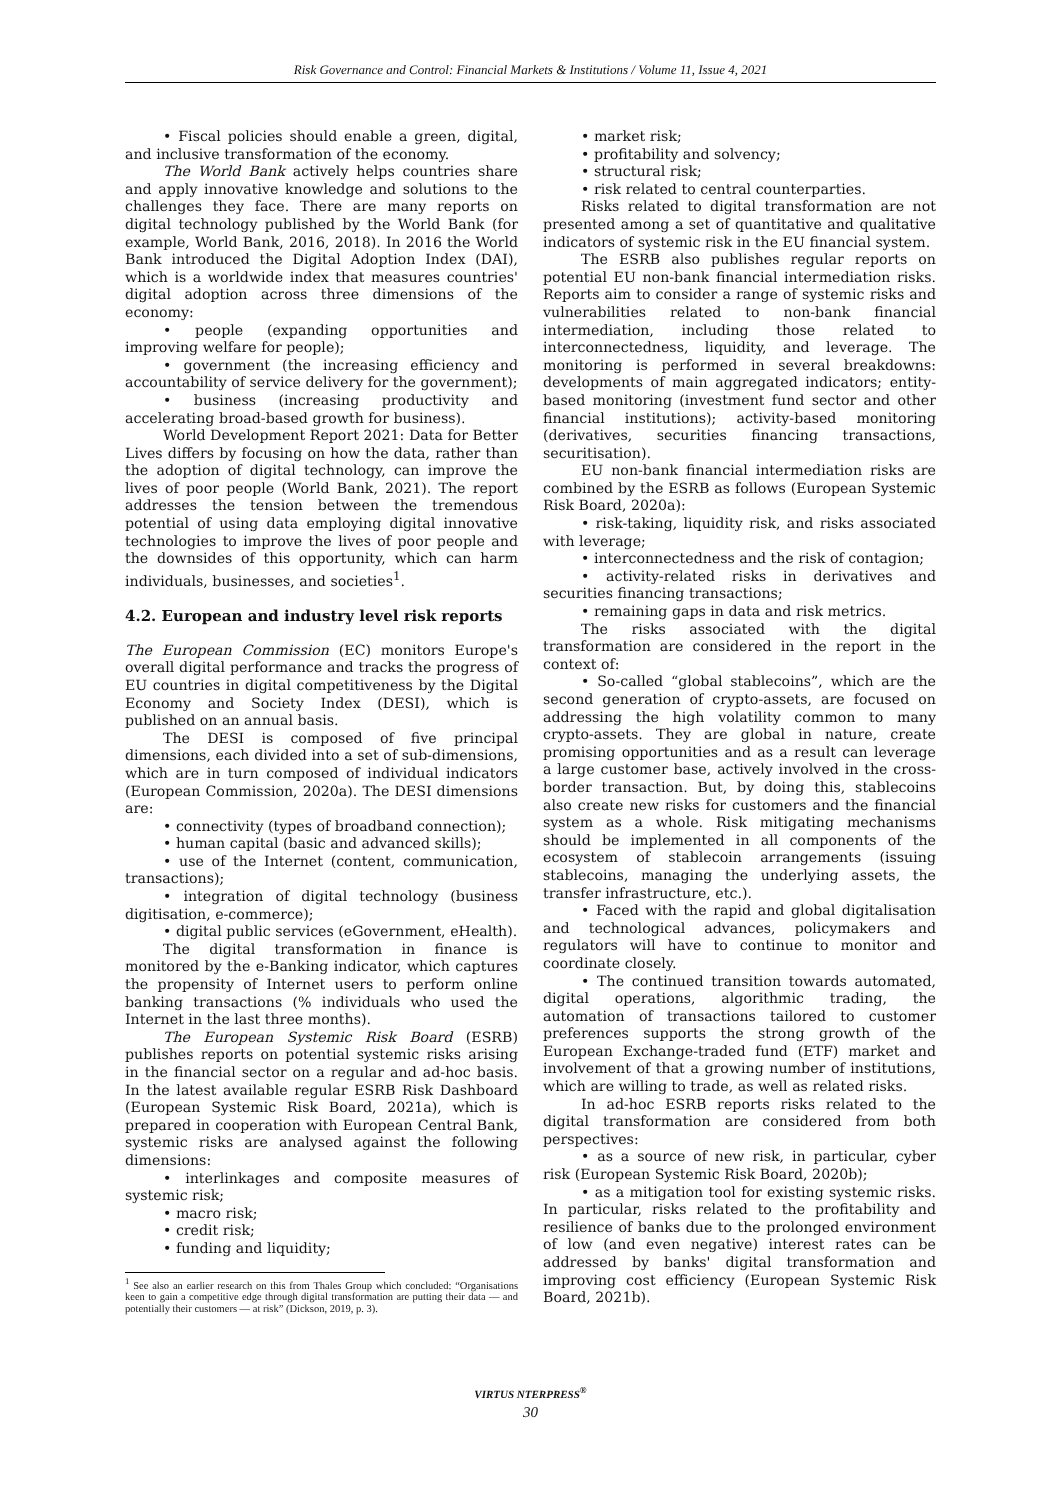Risk Governance and Control: Financial Markets & Institutions / Volume 11, Issue 4, 2021
• Fiscal policies should enable a green, digital, and inclusive transformation of the economy.
The World Bank actively helps countries share and apply innovative knowledge and solutions to the challenges they face. There are many reports on digital technology published by the World Bank (for example, World Bank, 2016, 2018). In 2016 the World Bank introduced the Digital Adoption Index (DAI), which is a worldwide index that measures countries' digital adoption across three dimensions of the economy:
• people (expanding opportunities and improving welfare for people);
• government (the increasing efficiency and accountability of service delivery for the government);
• business (increasing productivity and accelerating broad-based growth for business).
World Development Report 2021: Data for Better Lives differs by focusing on how the data, rather than the adoption of digital technology, can improve the lives of poor people (World Bank, 2021). The report addresses the tension between the tremendous potential of using data employing digital innovative technologies to improve the lives of poor people and the downsides of this opportunity, which can harm individuals, businesses, and societies<sup>1</sup>.
4.2. European and industry level risk reports
The European Commission (EC) monitors Europe's overall digital performance and tracks the progress of EU countries in digital competitiveness by the Digital Economy and Society Index (DESI), which is published on an annual basis.
The DESI is composed of five principal dimensions, each divided into a set of sub-dimensions, which are in turn composed of individual indicators (European Commission, 2020a). The DESI dimensions are:
• connectivity (types of broadband connection);
• human capital (basic and advanced skills);
• use of the Internet (content, communication, transactions);
• integration of digital technology (business digitisation, e-commerce);
• digital public services (eGovernment, eHealth).
The digital transformation in finance is monitored by the e-Banking indicator, which captures the propensity of Internet users to perform online banking transactions (% individuals who used the Internet in the last three months).
The European Systemic Risk Board (ESRB) publishes reports on potential systemic risks arising in the financial sector on a regular and ad-hoc basis. In the latest available regular ESRB Risk Dashboard (European Systemic Risk Board, 2021a), which is prepared in cooperation with European Central Bank, systemic risks are analysed against the following dimensions:
• interlinkages and composite measures of systemic risk;
• macro risk;
• credit risk;
• funding and liquidity;
<sup>1</sup> See also an earlier research on this from Thales Group which concluded: “Organisations keen to gain a competitive edge through digital transformation are putting their data — and potentially their customers — at risk” (Dickson, 2019, p. 3).
• market risk;
• profitability and solvency;
• structural risk;
• risk related to central counterparties.
Risks related to digital transformation are not presented among a set of quantitative and qualitative indicators of systemic risk in the EU financial system.
The ESRB also publishes regular reports on potential EU non-bank financial intermediation risks. Reports aim to consider a range of systemic risks and vulnerabilities related to non-bank financial intermediation, including those related to interconnectedness, liquidity, and leverage. The monitoring is performed in several breakdowns: developments of main aggregated indicators; entity-based monitoring (investment fund sector and other financial institutions); activity-based monitoring (derivatives, securities financing transactions, securitisation).
EU non-bank financial intermediation risks are combined by the ESRB as follows (European Systemic Risk Board, 2020a):
• risk-taking, liquidity risk, and risks associated with leverage;
• interconnectedness and the risk of contagion;
• activity-related risks in derivatives and securities financing transactions;
• remaining gaps in data and risk metrics.
The risks associated with the digital transformation are considered in the report in the context of:
• So-called “global stablecoins”, which are the second generation of crypto-assets, are focused on addressing the high volatility common to many crypto-assets. They are global in nature, create promising opportunities and as a result can leverage a large customer base, actively involved in the cross-border transaction. But, by doing this, stablecoins also create new risks for customers and the financial system as a whole. Risk mitigating mechanisms should be implemented in all components of the ecosystem of stablecoin arrangements (issuing stablecoins, managing the underlying assets, the transfer infrastructure, etc.).
• Faced with the rapid and global digitalisation and technological advances, policymakers and regulators will have to continue to monitor and coordinate closely.
• The continued transition towards automated, digital operations, algorithmic trading, the automation of transactions tailored to customer preferences supports the strong growth of the European Exchange-traded fund (ETF) market and involvement of that a growing number of institutions, which are willing to trade, as well as related risks.
In ad-hoc ESRB reports risks related to the digital transformation are considered from both perspectives:
• as a source of new risk, in particular, cyber risk (European Systemic Risk Board, 2020b);
• as a mitigation tool for existing systemic risks. In particular, risks related to the profitability and resilience of banks due to the prolonged environment of low (and even negative) interest rates can be addressed by banks' digital transformation and improving cost efficiency (European Systemic Risk Board, 2021b).
VIRTUS NTERPRESS<sup>®</sup>
30